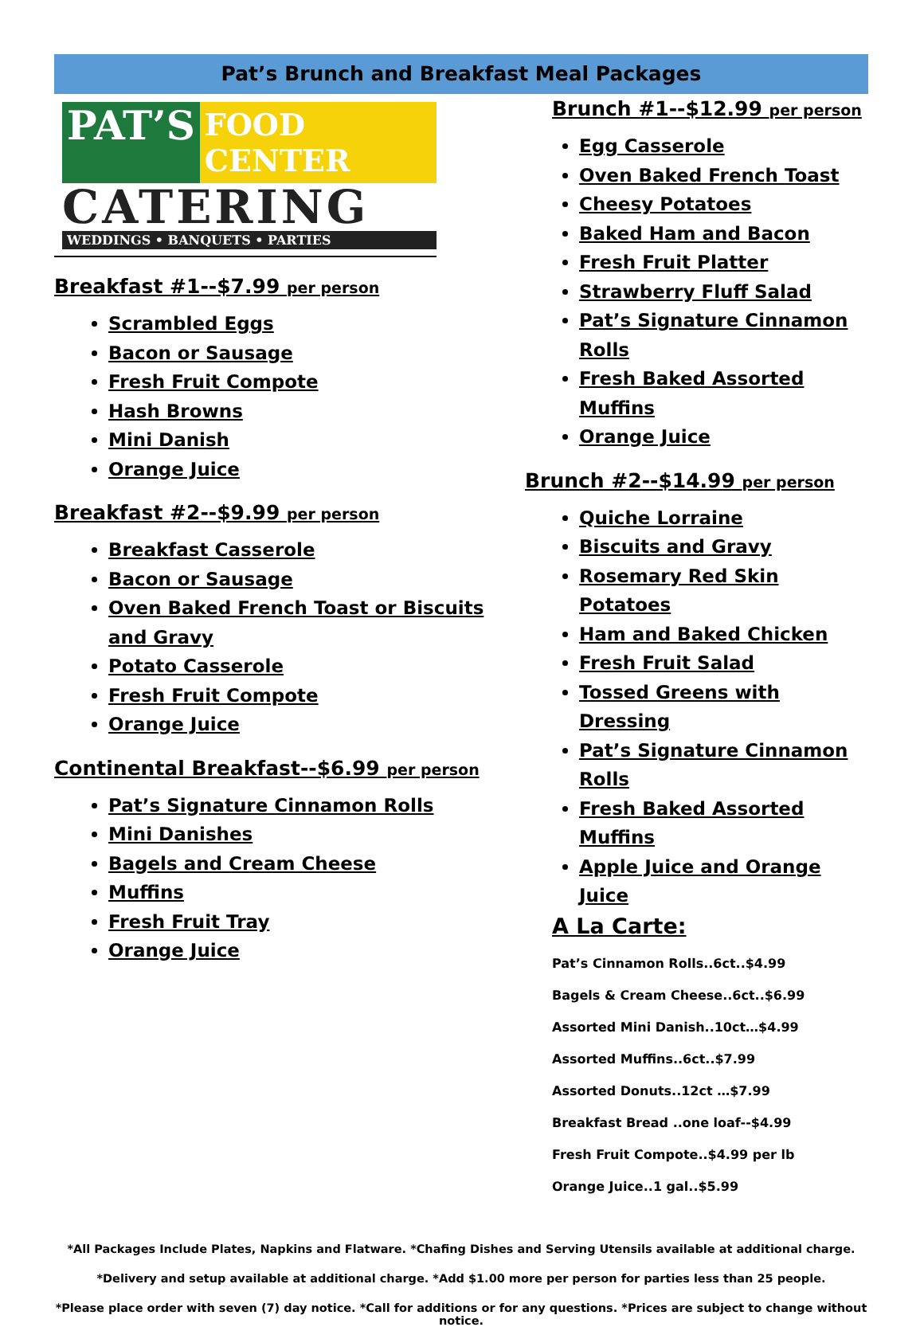Pat’s Brunch and Breakfast Meal Packages
PAT’S FOOD CENTER
CATERING
WEDDINGS • BANQUETS • PARTIES
Breakfast #1--$7.99 per person
Scrambled Eggs
Bacon or Sausage
Fresh Fruit Compote
Hash Browns
Mini Danish
Orange Juice
Breakfast #2--$9.99 per person
Breakfast Casserole
Bacon or Sausage
Oven Baked French Toast or Biscuits and Gravy
Potato Casserole
Fresh Fruit Compote
Orange Juice
Continental Breakfast--$6.99 per person
Pat’s Signature Cinnamon Rolls
Mini Danishes
Bagels and Cream Cheese
Muffins
Fresh Fruit Tray
Orange Juice
Brunch #1--$12.99 per person
Egg Casserole
Oven Baked French Toast
Cheesy Potatoes
Baked Ham and Bacon
Fresh Fruit Platter
Strawberry Fluff Salad
Pat’s Signature Cinnamon Rolls
Fresh Baked Assorted Muffins
Orange Juice
Brunch #2--$14.99 per person
Quiche Lorraine
Biscuits and Gravy
Rosemary Red Skin Potatoes
Ham and Baked Chicken
Fresh Fruit Salad
Tossed Greens with Dressing
Pat’s Signature Cinnamon Rolls
Fresh Baked Assorted Muffins
Apple Juice and Orange Juice
A La Carte:
Pat’s Cinnamon Rolls..6ct..$4.99
Bagels & Cream Cheese..6ct..$6.99
Assorted Mini Danish..10ct…$4.99
Assorted Muffins..6ct..$7.99
Assorted Donuts..12ct …$7.99
Breakfast Bread ..one loaf--$4.99
Fresh Fruit Compote..$4.99 per lb
Orange Juice..1 gal..$5.99
*All Packages Include Plates, Napkins and Flatware. *Chafing Dishes and Serving Utensils available at additional charge.
*Delivery and setup available at additional charge. *Add $1.00 more per person for parties less than 25 people.
*Please place order with seven (7) day notice. *Call for additions or for any questions. *Prices are subject to change without notice.